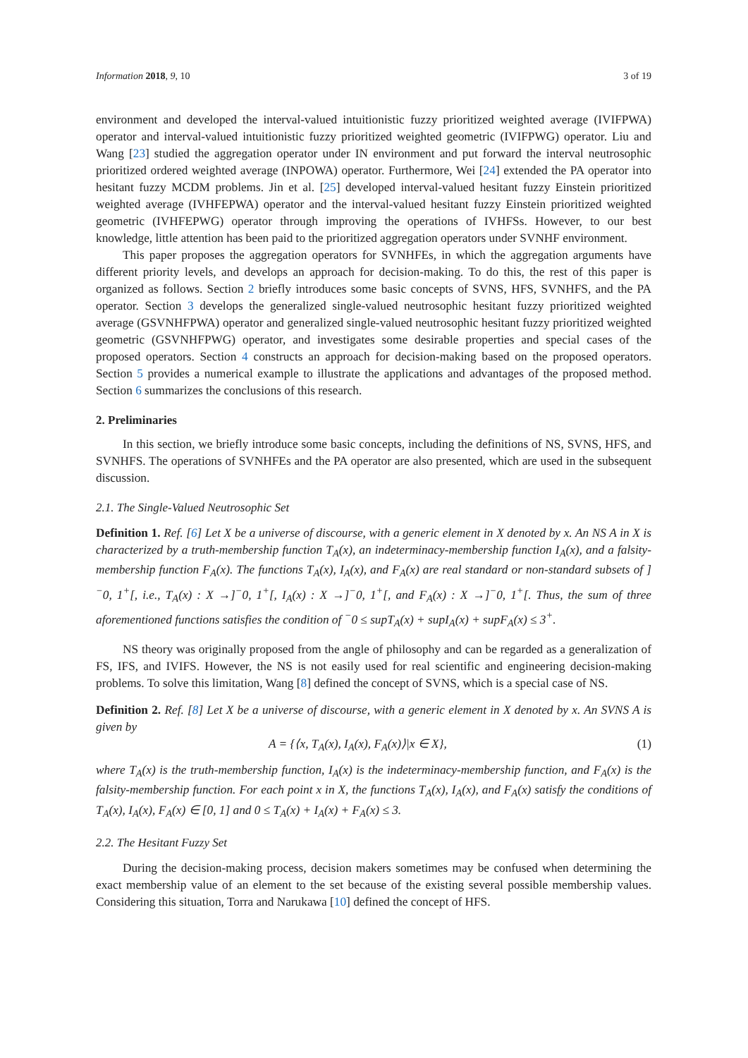Information 2018, 9, 10 3 of 19
environment and developed the interval-valued intuitionistic fuzzy prioritized weighted average (IVIFPWA) operator and interval-valued intuitionistic fuzzy prioritized weighted geometric (IVIFPWG) operator. Liu and Wang [23] studied the aggregation operator under IN environment and put forward the interval neutrosophic prioritized ordered weighted average (INPOWA) operator. Furthermore, Wei [24] extended the PA operator into hesitant fuzzy MCDM problems. Jin et al. [25] developed interval-valued hesitant fuzzy Einstein prioritized weighted average (IVHFEPWA) operator and the interval-valued hesitant fuzzy Einstein prioritized weighted geometric (IVHFEPWG) operator through improving the operations of IVHFSs. However, to our best knowledge, little attention has been paid to the prioritized aggregation operators under SVNHF environment.
This paper proposes the aggregation operators for SVNHFEs, in which the aggregation arguments have different priority levels, and develops an approach for decision-making. To do this, the rest of this paper is organized as follows. Section 2 briefly introduces some basic concepts of SVNS, HFS, SVNHFS, and the PA operator. Section 3 develops the generalized single-valued neutrosophic hesitant fuzzy prioritized weighted average (GSVNHFPWA) operator and generalized single-valued neutrosophic hesitant fuzzy prioritized weighted geometric (GSVNHFPWG) operator, and investigates some desirable properties and special cases of the proposed operators. Section 4 constructs an approach for decision-making based on the proposed operators. Section 5 provides a numerical example to illustrate the applications and advantages of the proposed method. Section 6 summarizes the conclusions of this research.
2. Preliminaries
In this section, we briefly introduce some basic concepts, including the definitions of NS, SVNS, HFS, and SVNHFS. The operations of SVNHFEs and the PA operator are also presented, which are used in the subsequent discussion.
2.1. The Single-Valued Neutrosophic Set
Definition 1. Ref. [6] Let X be a universe of discourse, with a generic element in X denoted by x. An NS A in X is characterized by a truth-membership function T<sub>A</sub>(x), an indeterminacy-membership function I<sub>A</sub>(x), and a falsity-membership function F<sub>A</sub>(x). The functions T<sub>A</sub>(x), I<sub>A</sub>(x), and F<sub>A</sub>(x) are real standard or non-standard subsets of ]<sup>−</sup>0, 1<sup>+</sup>[, i.e., T<sub>A</sub>(x) : X →]<sup>−</sup>0, 1<sup>+</sup>[, I<sub>A</sub>(x) : X →]<sup>−</sup>0, 1<sup>+</sup>[, and F<sub>A</sub>(x) : X →]<sup>−</sup>0, 1<sup>+</sup>[. Thus, the sum of three aforementioned functions satisfies the condition of <sup>−</sup>0 ≤ supT<sub>A</sub>(x) + supI<sub>A</sub>(x) + supF<sub>A</sub>(x) ≤ 3<sup>+</sup>.
NS theory was originally proposed from the angle of philosophy and can be regarded as a generalization of FS, IFS, and IVIFS. However, the NS is not easily used for real scientific and engineering decision-making problems. To solve this limitation, Wang [8] defined the concept of SVNS, which is a special case of NS.
Definition 2. Ref. [8] Let X be a universe of discourse, with a generic element in X denoted by x. An SVNS A is given by
A = {⟨x, T<sub>A</sub>(x), I<sub>A</sub>(x), F<sub>A</sub>(x)⟩|x ∈ X}, (1)
where T<sub>A</sub>(x) is the truth-membership function, I<sub>A</sub>(x) is the indeterminacy-membership function, and F<sub>A</sub>(x) is the falsity-membership function. For each point x in X, the functions T<sub>A</sub>(x), I<sub>A</sub>(x), and F<sub>A</sub>(x) satisfy the conditions of T<sub>A</sub>(x), I<sub>A</sub>(x), F<sub>A</sub>(x) ∈ [0, 1] and 0 ≤ T<sub>A</sub>(x) + I<sub>A</sub>(x) + F<sub>A</sub>(x) ≤ 3.
2.2. The Hesitant Fuzzy Set
During the decision-making process, decision makers sometimes may be confused when determining the exact membership value of an element to the set because of the existing several possible membership values. Considering this situation, Torra and Narukawa [10] defined the concept of HFS.